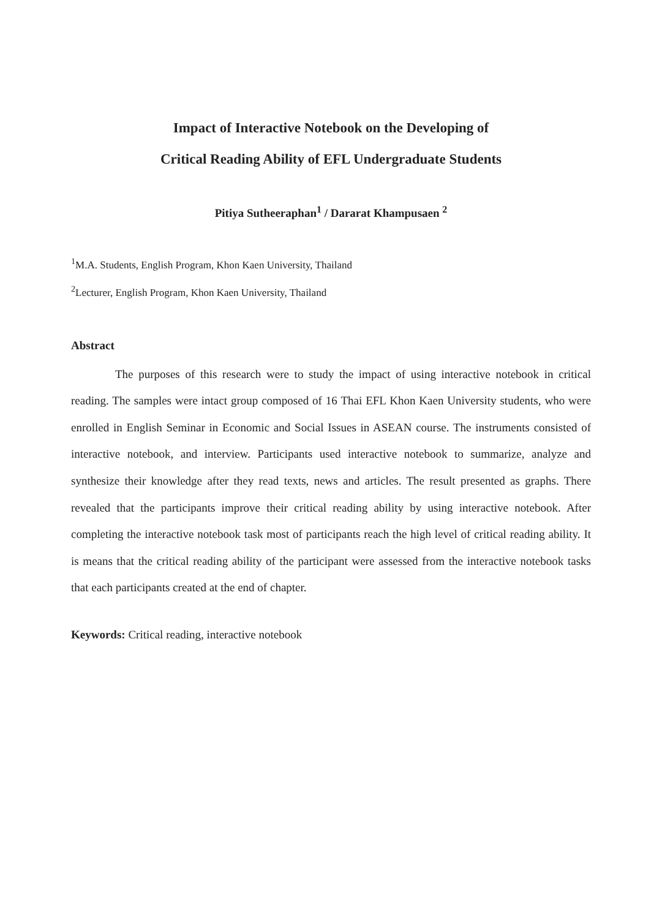Impact of Interactive Notebook on the Developing of
Critical Reading Ability of EFL Undergraduate Students
Pitiya Sutheeraphan<sup>1</sup> / Dararat Khampusaen <sup>2</sup>
<sup>1</sup> M.A. Students, English Program, Khon Kaen University, Thailand
<sup>2</sup> Lecturer, English Program, Khon Kaen University, Thailand
Abstract
The purposes of this research were to study the impact of using interactive notebook in critical reading. The samples were intact group composed of 16 Thai EFL Khon Kaen University students, who were enrolled in English Seminar in Economic and Social Issues in ASEAN course. The instruments consisted of interactive notebook, and interview. Participants used interactive notebook to summarize, analyze and synthesize their knowledge after they read texts, news and articles. The result presented as graphs. There revealed that the participants improve their critical reading ability by using interactive notebook. After completing the interactive notebook task most of participants reach the high level of critical reading ability. It is means that the critical reading ability of the participant were assessed from the interactive notebook tasks that each participants created at the end of chapter.
Keywords: Critical reading, interactive notebook